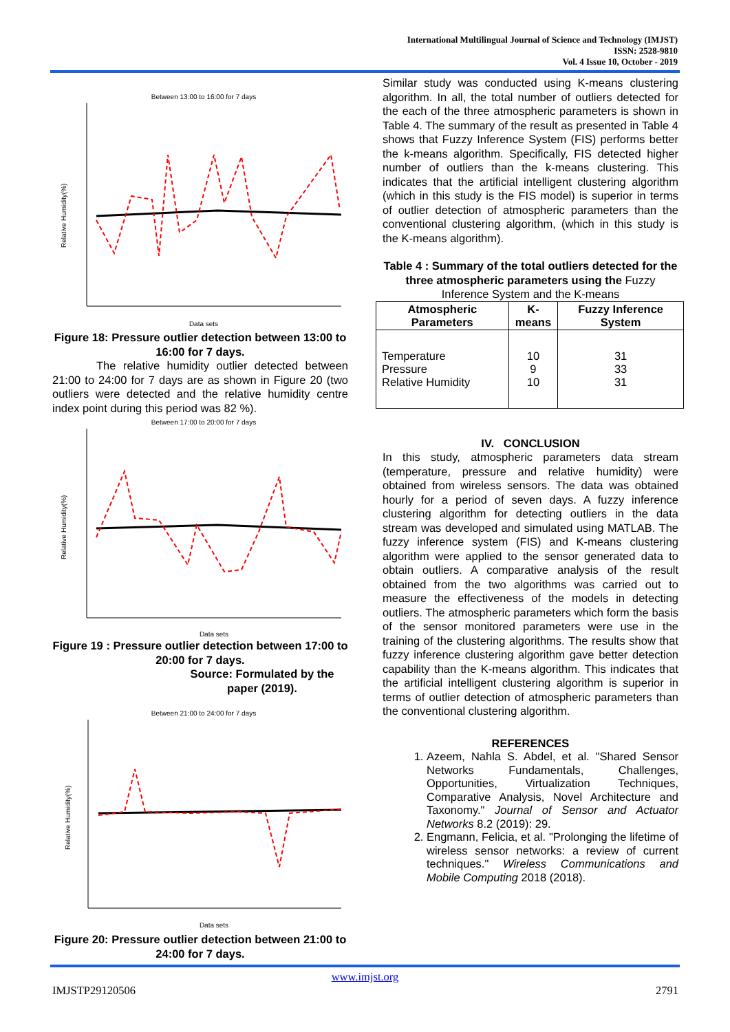International Multilingual Journal of Science and Technology (IMJST)
ISSN: 2528-9810
Vol. 4 Issue 10, October - 2019
Between 13:00 to 16:00 for 7 days
Relative Humidity(%)
Data sets
Figure 18: Pressure outlier detection between 13:00 to 16:00 for 7 days.
The relative humidity outlier detected between 21:00 to 24:00 for 7 days are as shown in Figure 20 (two outliers were detected and the relative humidity centre index point during this period was 82 %).
Between 17:00 to 20:00 for 7 days
Relative Humidity(%)
Data sets
Figure 19 : Pressure outlier detection between 17:00 to 20:00 for 7 days.
Source: Formulated by the paper (2019).
Between 21:00 to 24:00 for 7 days
Relative Humidity(%)
Data sets
Figure 20: Pressure outlier detection between 21:00 to 24:00 for 7 days.
Similar study was conducted using K-means clustering algorithm. In all, the total number of outliers detected for the each of the three atmospheric parameters is shown in Table 4. The summary of the result as presented in Table 4 shows that Fuzzy Inference System (FIS) performs better the k-means algorithm. Specifically, FIS detected higher number of outliers than the k-means clustering. This indicates that the artificial intelligent clustering algorithm (which in this study is the FIS model) is superior in terms of outlier detection of atmospheric parameters than the conventional clustering algorithm, (which in this study is the K-means algorithm).
Table 4 : Summary of the total outliers detected for the three atmospheric parameters using the Fuzzy Inference System and the K-means
| Atmospheric Parameters | K-means | Fuzzy Inference System |
| --- | --- | --- |
| Temperature Pressure Relative Humidity | 10 9 10 | 31 33 31 |
IV. CONCLUSION
In this study, atmospheric parameters data stream (temperature, pressure and relative humidity) were obtained from wireless sensors. The data was obtained hourly for a period of seven days. A fuzzy inference clustering algorithm for detecting outliers in the data stream was developed and simulated using MATLAB. The fuzzy inference system (FIS) and K-means clustering algorithm were applied to the sensor generated data to obtain outliers. A comparative analysis of the result obtained from the two algorithms was carried out to measure the effectiveness of the models in detecting outliers. The atmospheric parameters which form the basis of the sensor monitored parameters were use in the training of the clustering algorithms. The results show that fuzzy inference clustering algorithm gave better detection capability than the K-means algorithm. This indicates that the artificial intelligent clustering algorithm is superior in terms of outlier detection of atmospheric parameters than the conventional clustering algorithm.
REFERENCES
1. Azeem, Nahla S. Abdel, et al. "Shared Sensor Networks Fundamentals, Challenges, Opportunities, Virtualization Techniques, Comparative Analysis, Novel Architecture and Taxonomy." Journal of Sensor and Actuator Networks 8.2 (2019): 29.
2. Engmann, Felicia, et al. "Prolonging the lifetime of wireless sensor networks: a review of current techniques." Wireless Communications and Mobile Computing 2018 (2018).
www.imjst.org
IMJSTP29120506 2791